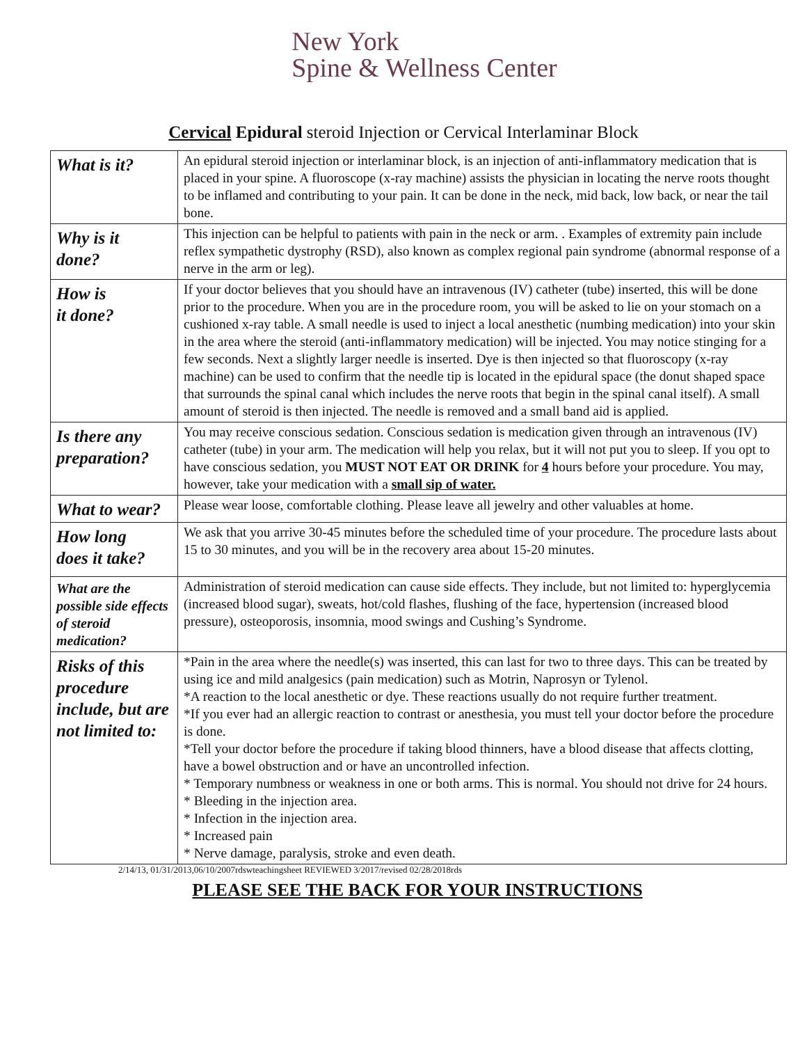New York
Spine & Wellness Center
Cervical Epidural steroid Injection or Cervical Interlaminar Block
| What is it? | An epidural steroid injection or interlaminar block, is an injection of anti-inflammatory medication that is placed in your spine. A fluoroscope (x-ray machine) assists the physician in locating the nerve roots thought to be inflamed and contributing to your pain. It can be done in the neck, mid back, low back, or near the tail bone. |
| Why is it done? | This injection can be helpful to patients with pain in the neck or arm. . Examples of extremity pain include reflex sympathetic dystrophy (RSD), also known as complex regional pain syndrome (abnormal response of a nerve in the arm or leg). |
| How is it done? | If your doctor believes that you should have an intravenous (IV) catheter (tube) inserted, this will be done prior to the procedure. When you are in the procedure room, you will be asked to lie on your stomach on a cushioned x-ray table. A small needle is used to inject a local anesthetic (numbing medication) into your skin in the area where the steroid (anti-inflammatory medication) will be injected. You may notice stinging for a few seconds. Next a slightly larger needle is inserted. Dye is then injected so that fluoroscopy (x-ray machine) can be used to confirm that the needle tip is located in the epidural space (the donut shaped space that surrounds the spinal canal which includes the nerve roots that begin in the spinal canal itself). A small amount of steroid is then injected. The needle is removed and a small band aid is applied. |
| Is there any preparation? | You may receive conscious sedation. Conscious sedation is medication given through an intravenous (IV) catheter (tube) in your arm. The medication will help you relax, but it will not put you to sleep. If you opt to have conscious sedation, you MUST NOT EAT OR DRINK for 4 hours before your procedure. You may, however, take your medication with a small sip of water. |
| What to wear? | Please wear loose, comfortable clothing. Please leave all jewelry and other valuables at home. |
| How long does it take? | We ask that you arrive 30-45 minutes before the scheduled time of your procedure. The procedure lasts about 15 to 30 minutes, and you will be in the recovery area about 15-20 minutes. |
| What are the possible side effects of steroid medication? | Administration of steroid medication can cause side effects. They include, but not limited to: hyperglycemia (increased blood sugar), sweats, hot/cold flashes, flushing of the face, hypertension (increased blood pressure), osteoporosis, insomnia, mood swings and Cushing’s Syndrome. |
| Risks of this procedure include, but are not limited to: | *Pain in the area where the needle(s) was inserted, this can last for two to three days. This can be treated by using ice and mild analgesics (pain medication) such as Motrin, Naprosyn or Tylenol. *A reaction to the local anesthetic or dye. These reactions usually do not require further treatment. *If you ever had an allergic reaction to contrast or anesthesia, you must tell your doctor before the procedure is done. *Tell your doctor before the procedure if taking blood thinners, have a blood disease that affects clotting, have a bowel obstruction and or have an uncontrolled infection. * Temporary numbness or weakness in one or both arms. This is normal. You should not drive for 24 hours. * Bleeding in the injection area. * Infection in the injection area. * Increased pain * Nerve damage, paralysis, stroke and even death. |
2/14/13, 01/31/2013,06/10/2007rdswteachingsheet REVIEWED 3/2017/revised 02/28/2018rds
PLEASE SEE THE BACK FOR YOUR INSTRUCTIONS